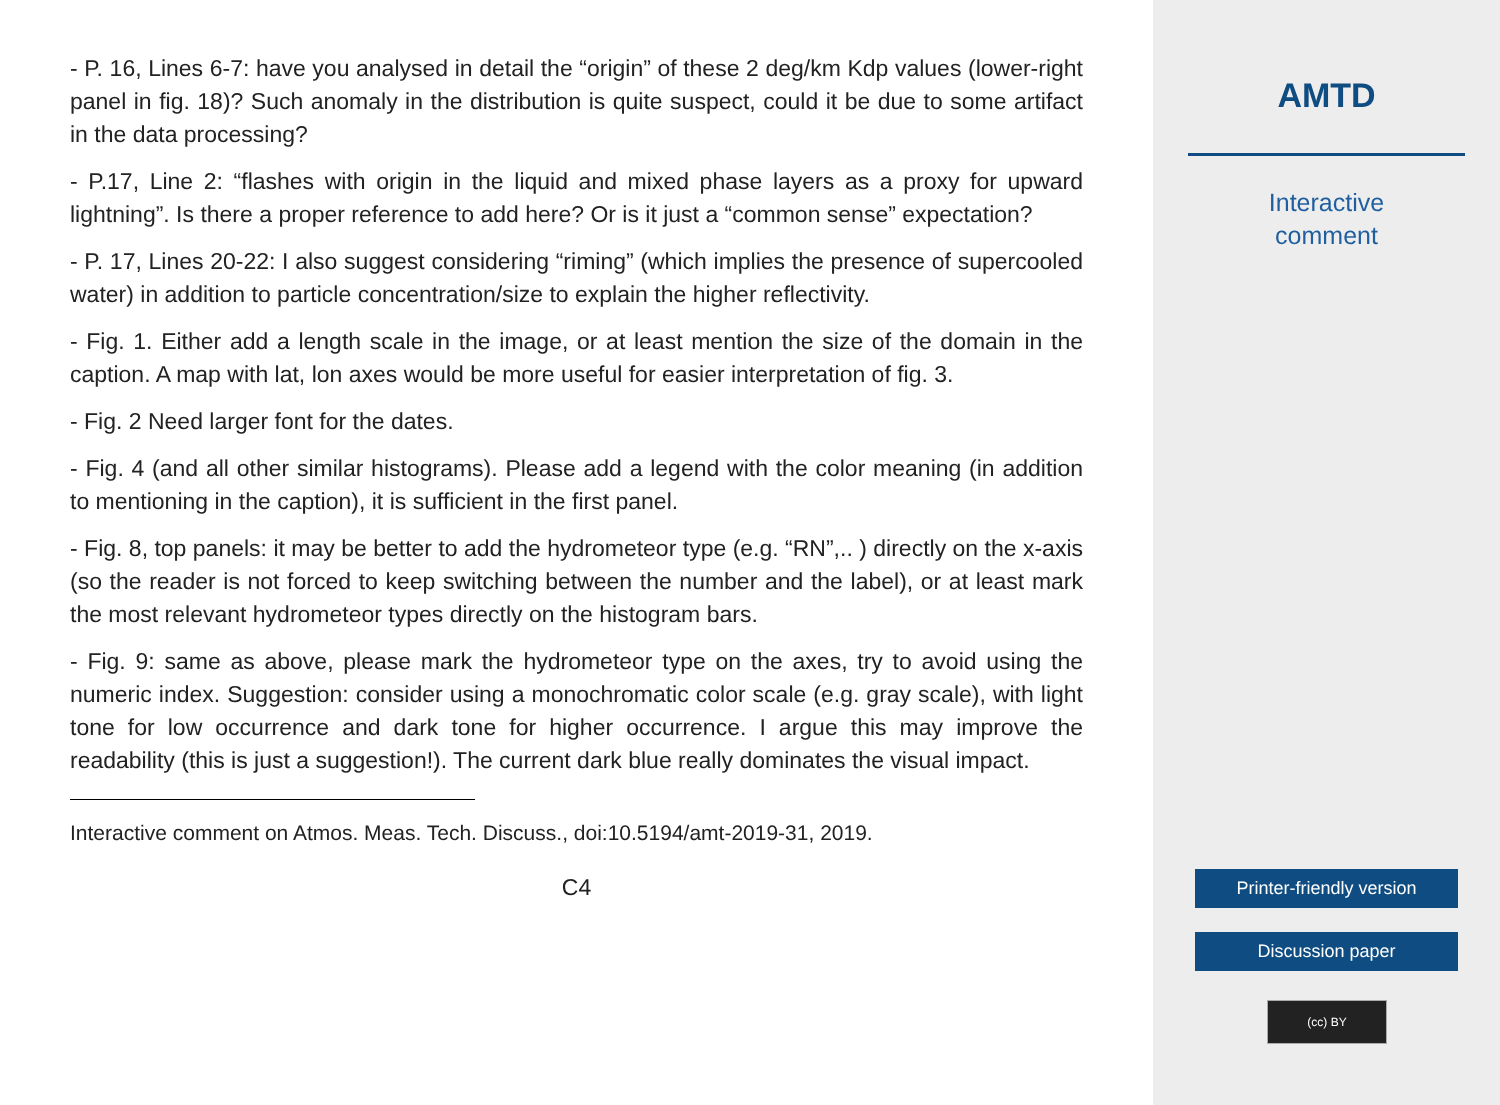- P. 16, Lines 6-7: have you analysed in detail the “origin” of these 2 deg/km Kdp values (lower-right panel in fig. 18)? Such anomaly in the distribution is quite suspect, could it be due to some artifact in the data processing?
- P.17, Line 2: “flashes with origin in the liquid and mixed phase layers as a proxy for upward lightning”. Is there a proper reference to add here? Or is it just a “common sense” expectation?
- P. 17, Lines 20-22: I also suggest considering “riming” (which implies the presence of supercooled water) in addition to particle concentration/size to explain the higher reflectivity.
- Fig. 1. Either add a length scale in the image, or at least mention the size of the domain in the caption. A map with lat, lon axes would be more useful for easier interpretation of fig. 3.
- Fig. 2 Need larger font for the dates.
- Fig. 4 (and all other similar histograms). Please add a legend with the color meaning (in addition to mentioning in the caption), it is sufficient in the first panel.
- Fig. 8, top panels: it may be better to add the hydrometeor type (e.g. “RN”,.. ) directly on the x-axis (so the reader is not forced to keep switching between the number and the label), or at least mark the most relevant hydrometeor types directly on the histogram bars.
- Fig. 9: same as above, please mark the hydrometeor type on the axes, try to avoid using the numeric index. Suggestion: consider using a monochromatic color scale (e.g. gray scale), with light tone for low occurrence and dark tone for higher occurrence. I argue this may improve the readability (this is just a suggestion!). The current dark blue really dominates the visual impact.
Interactive comment on Atmos. Meas. Tech. Discuss., doi:10.5194/amt-2019-31, 2019.
C4
AMTD
Interactive
comment
Printer-friendly version
Discussion paper
(cc) BY